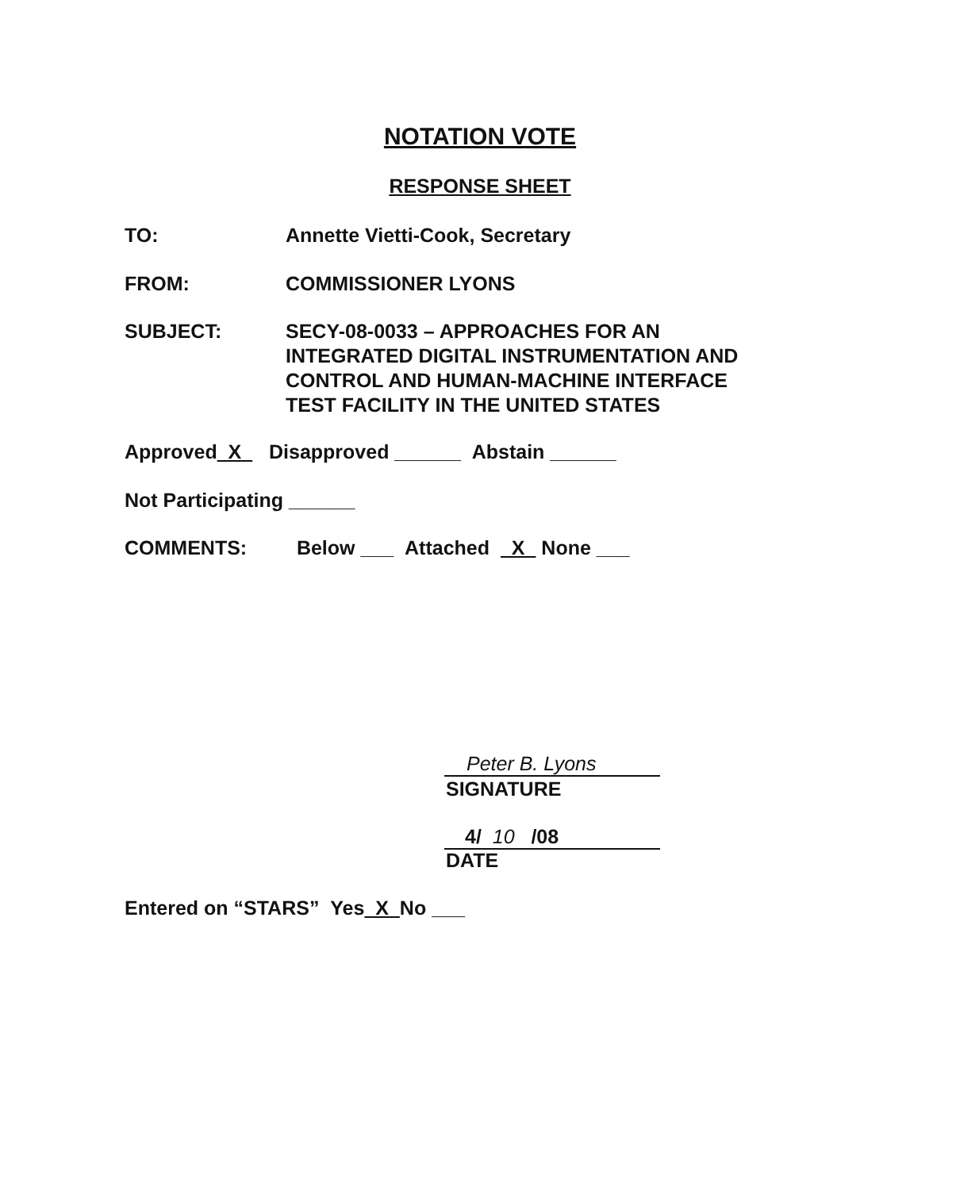NOTATION VOTE
RESPONSE SHEET
TO: Annette Vietti-Cook, Secretary
FROM: COMMISSIONER LYONS
SUBJECT: SECY-08-0033 – APPROACHES FOR AN
INTEGRATED DIGITAL INSTRUMENTATION AND
CONTROL AND HUMAN-MACHINE INTERFACE
TEST FACILITY IN THE UNITED STATES
Approved X Disapproved ______ Abstain ______
Not Participating ______
COMMENTS: Below ___ Attached X None ___
Peter B. Lyons
SIGNATURE
4/ 10 /08
DATE
Entered on “STARS” Yes X No ___